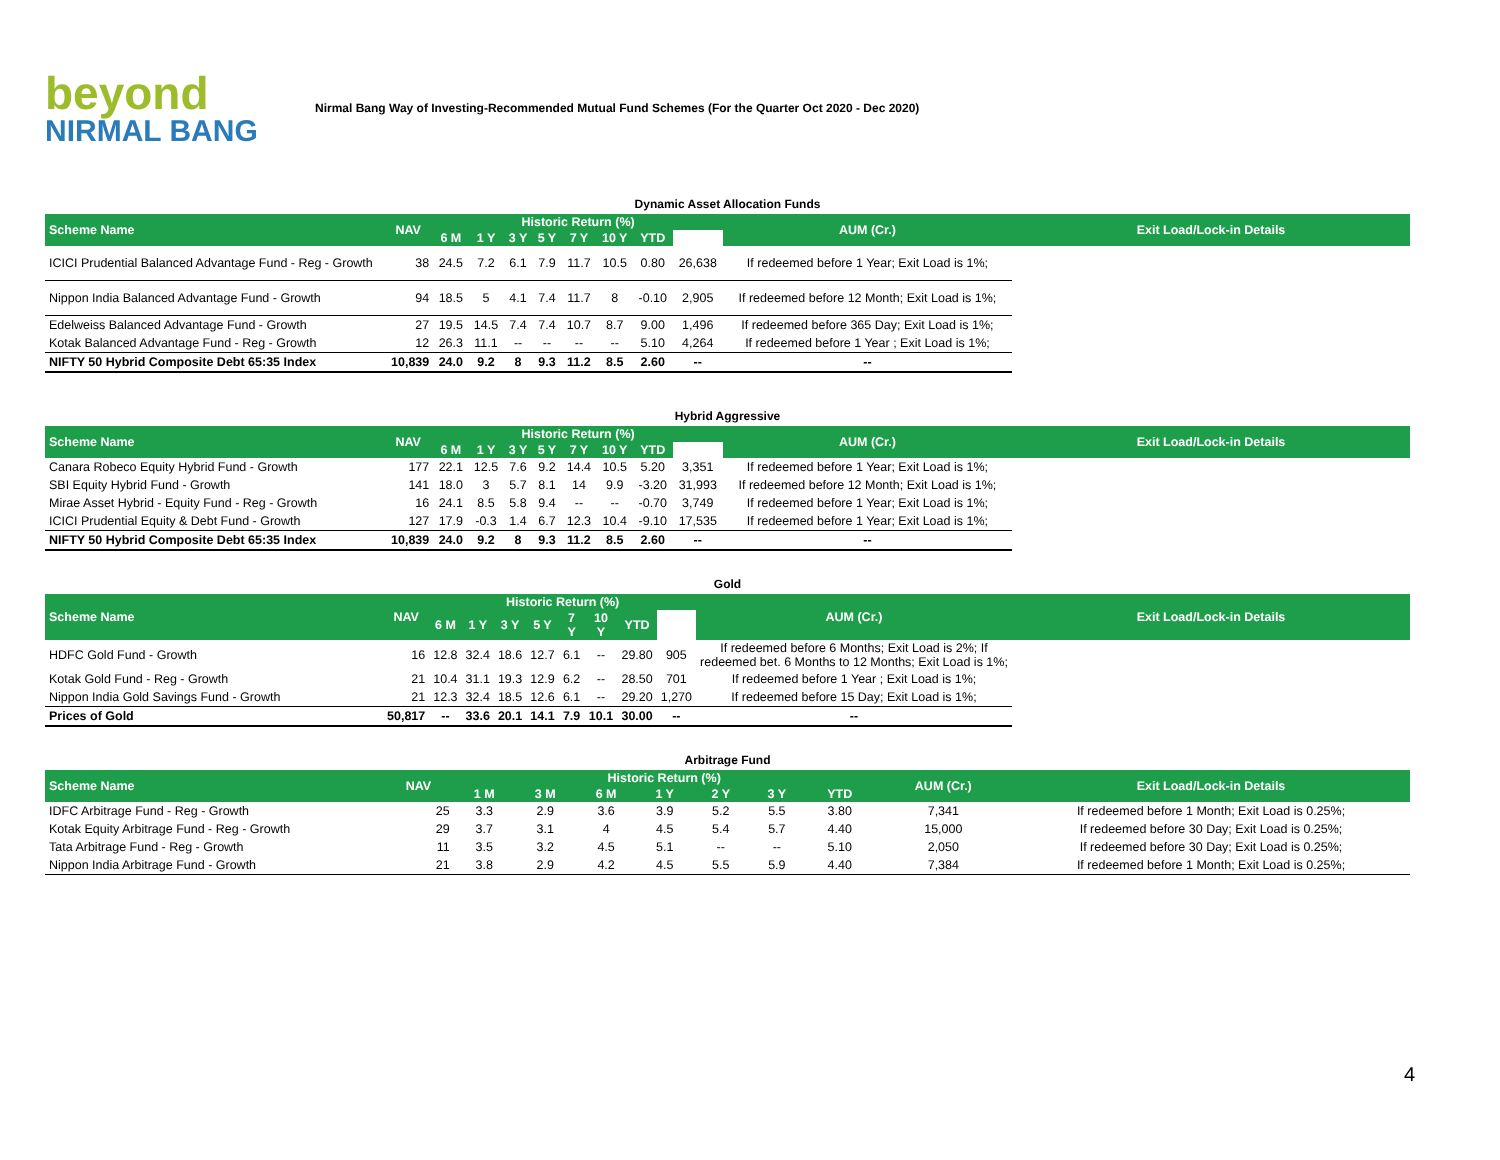beyond
NIRMAL BANG
Nirmal Bang Way of Investing-Recommended Mutual Fund Schemes (For the Quarter Oct 2020 - Dec 2020)
Dynamic Asset Allocation Funds
| Scheme Name | NAV | Historic Return (%) | | | | | | | | AUM (Cr.) | Exit Load/Lock-in Details |
| --- | --- | --- | --- | --- | --- | --- | --- | --- | --- | --- | --- |
| | | 6 M | 1 Y | 3 Y | 5 Y | 7 Y | 10 Y | YTD | | | |
| ICICI Prudential Balanced Advantage Fund - Reg - Growth | 38 | 24.5 | 7.2 | 6.1 | 7.9 | 11.7 | 10.5 | 0.80 | 26,638 | If redeemed before 1 Year; Exit Load is 1%; | |
| Nippon India Balanced Advantage Fund - Growth | 94 | 18.5 | 5 | 4.1 | 7.4 | 11.7 | 8 | -0.10 | 2,905 | If redeemed before 12 Month; Exit Load is 1%; | |
| Edelweiss Balanced Advantage Fund - Growth | 27 | 19.5 | 14.5 | 7.4 | 7.4 | 10.7 | 8.7 | 9.00 | 1,496 | If redeemed before 365 Day; Exit Load is 1%; | |
| Kotak Balanced Advantage Fund - Reg - Growth | 12 | 26.3 | 11.1 | -- | -- | -- | -- | 5.10 | 4,264 | If redeemed before 1 Year ; Exit Load is 1%; | |
| NIFTY 50 Hybrid Composite Debt 65:35 Index | 10,839 | 24.0 | 9.2 | 8 | 9.3 | 11.2 | 8.5 | 2.60 | -- | -- | |
Hybrid Aggressive
| Scheme Name | NAV | Historic Return (%) | | | | | | | | AUM (Cr.) | Exit Load/Lock-in Details |
| --- | --- | --- | --- | --- | --- | --- | --- | --- | --- | --- | --- |
| | | 6 M | 1 Y | 3 Y | 5 Y | 7 Y | 10 Y | YTD | | | |
| Canara Robeco Equity Hybrid Fund - Growth | 177 | 22.1 | 12.5 | 7.6 | 9.2 | 14.4 | 10.5 | 5.20 | 3,351 | If redeemed before 1 Year; Exit Load is 1%; | |
| SBI Equity Hybrid Fund - Growth | 141 | 18.0 | 3 | 5.7 | 8.1 | 14 | 9.9 | -3.20 | 31,993 | If redeemed before 12 Month; Exit Load is 1%; | |
| Mirae Asset Hybrid - Equity Fund - Reg - Growth | 16 | 24.1 | 8.5 | 5.8 | 9.4 | -- | -- | -0.70 | 3,749 | If redeemed before 1 Year; Exit Load is 1%; | |
| ICICI Prudential Equity & Debt Fund - Growth | 127 | 17.9 | -0.3 | 1.4 | 6.7 | 12.3 | 10.4 | -9.10 | 17,535 | If redeemed before 1 Year; Exit Load is 1%; | |
| NIFTY 50 Hybrid Composite Debt 65:35 Index | 10,839 | 24.0 | 9.2 | 8 | 9.3 | 11.2 | 8.5 | 2.60 | -- | -- | |
Gold
| Scheme Name | NAV | Historic Return (%) | | | | | | | | AUM (Cr.) | Exit Load/Lock-in Details |
| --- | --- | --- | --- | --- | --- | --- | --- | --- | --- | --- | --- |
| | | 6 M | 1 Y | 3 Y | 5 Y | 7 Y | 10 Y | YTD | | | |
| HDFC Gold Fund - Growth | 16 | 12.8 | 32.4 | 18.6 | 12.7 | 6.1 | -- | 29.80 | 905 | If redeemed before 6 Months; Exit Load is 2%; If redeemed bet. 6 Months to 12 Months; Exit Load is 1%; | |
| Kotak Gold Fund - Reg - Growth | 21 | 10.4 | 31.1 | 19.3 | 12.9 | 6.2 | -- | 28.50 | 701 | If redeemed before 1 Year ; Exit Load is 1%; | |
| Nippon India Gold Savings Fund - Growth | 21 | 12.3 | 32.4 | 18.5 | 12.6 | 6.1 | -- | 29.20 | 1,270 | If redeemed before 15 Day; Exit Load is 1%; | |
| Prices of Gold | 50,817 | -- | 33.6 | 20.1 | 14.1 | 7.9 | 10.1 | 30.00 | -- | -- | |
Arbitrage Fund
| Scheme Name | NAV | Historic Return (%) | | | | | | | AUM (Cr.) | Exit Load/Lock-in Details |
| --- | --- | --- | --- | --- | --- | --- | --- | --- | --- | --- |
| | | 1 M | 3 M | 6 M | 1 Y | 2 Y | 3 Y | YTD | | |
| IDFC Arbitrage Fund - Reg - Growth | 25 | 3.3 | 2.9 | 3.6 | 3.9 | 5.2 | 5.5 | 3.80 | 7,341 | If redeemed before 1 Month; Exit Load is 0.25%; |
| Kotak Equity Arbitrage Fund - Reg - Growth | 29 | 3.7 | 3.1 | 4 | 4.5 | 5.4 | 5.7 | 4.40 | 15,000 | If redeemed before 30 Day; Exit Load is 0.25%; |
| Tata Arbitrage Fund - Reg - Growth | 11 | 3.5 | 3.2 | 4.5 | 5.1 | -- | -- | 5.10 | 2,050 | If redeemed before 30 Day; Exit Load is 0.25%; |
| Nippon India Arbitrage Fund - Growth | 21 | 3.8 | 2.9 | 4.2 | 4.5 | 5.5 | 5.9 | 4.40 | 7,384 | If redeemed before 1 Month; Exit Load is 0.25%; |
4